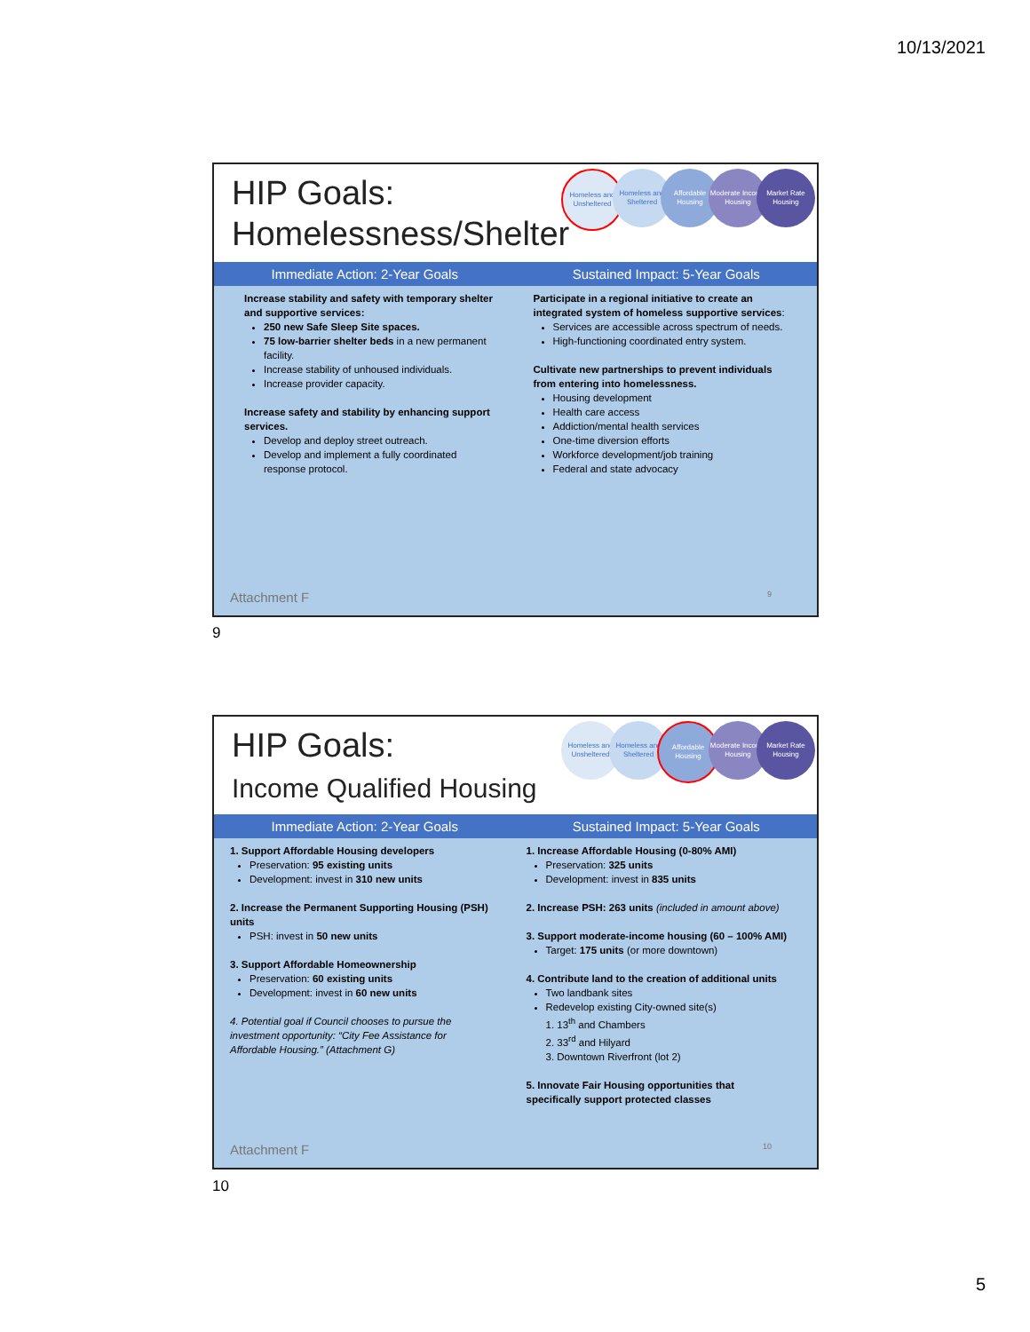10/13/2021
HIP Goals:
Homelessness/Shelter
Homeless and Unsheltered
Homeless and Sheltered
Affordable Housing
Moderate Income Housing
Market Rate Housing
Immediate Action: 2-Year Goals Sustained Impact: 5-Year Goals
Increase stability and safety with temporary shelter and supportive services:
250 new Safe Sleep Site spaces.
75 low-barrier shelter beds in a new permanent facility.
Increase stability of unhoused individuals.
Increase provider capacity.
Increase safety and stability by enhancing support services.
Develop and deploy street outreach.
Develop and implement a fully coordinated response protocol.
Participate in a regional initiative to create an integrated system of homeless supportive services:
Services are accessible across spectrum of needs.
High-functioning coordinated entry system.
Cultivate new partnerships to prevent individuals from entering into homelessness.
Housing development
Health care access
Addiction/mental health services
One-time diversion efforts
Workforce development/job training
Federal and state advocacy
Attachment F 9
9
HIP Goals:
Income Qualified Housing
Homeless and Unsheltered
Homeless and Sheltered
Affordable Housing
Moderate Income Housing
Market Rate Housing
Immediate Action: 2-Year Goals Sustained Impact: 5-Year Goals
1. Support Affordable Housing developers
Preservation: 95 existing units
Development: invest in 310 new units
2. Increase the Permanent Supporting Housing (PSH) units
PSH: invest in 50 new units
3. Support Affordable Homeownership
Preservation: 60 existing units
Development: invest in 60 new units
4. Potential goal if Council chooses to pursue the investment opportunity: “City Fee Assistance for Affordable Housing.” (Attachment G)
1. Increase Affordable Housing (0-80% AMI)
Preservation: 325 units
Development: invest in 835 units
2. Increase PSH: 263 units (included in amount above)
3. Support moderate-income housing (60 – 100% AMI)
Target: 175 units (or more downtown)
4. Contribute land to the creation of additional units
Two landbank sites
Redevelop existing City-owned site(s)
1. 13<sup>th</sup> and Chambers
2. 33<sup>rd</sup> and Hilyard
3. Downtown Riverfront (lot 2)
5. Innovate Fair Housing opportunities that specifically support protected classes
Attachment F 10
10
5